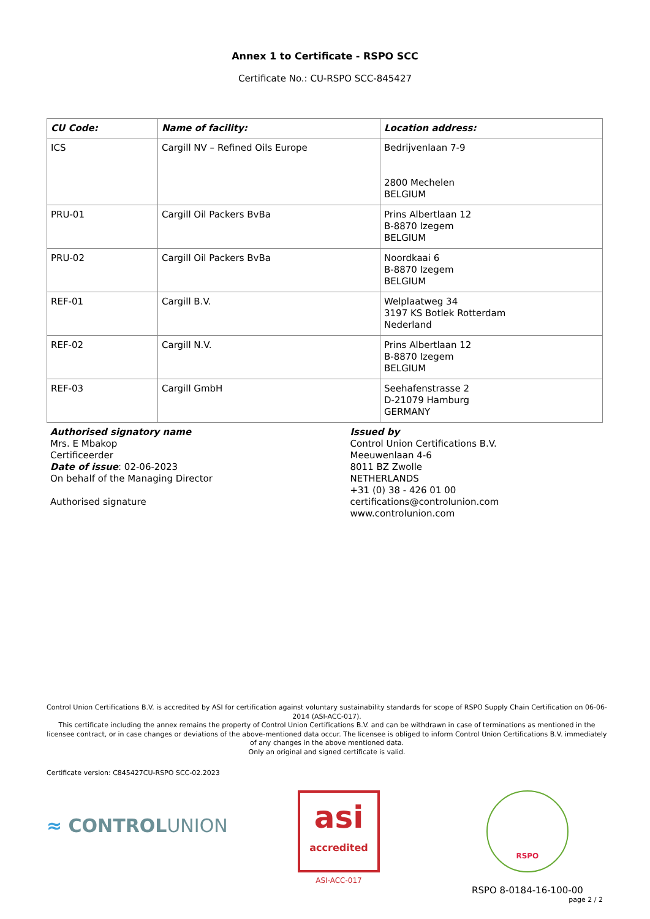Annex 1 to Certificate - RSPO SCC
Certificate No.: CU-RSPO SCC-845427
| CU Code: | Name of facility: | Location address: |
| --- | --- | --- |
| ICS | Cargill NV – Refined Oils Europe | Bedrijvenlaan 7-9 2800 Mechelen BELGIUM |
| PRU-01 | Cargill Oil Packers BvBa | Prins Albertlaan 12 B-8870 Izegem BELGIUM |
| PRU-02 | Cargill Oil Packers BvBa | Noordkaai 6 B-8870 Izegem BELGIUM |
| REF-01 | Cargill B.V. | Welplaatweg 34 3197 KS Botlek Rotterdam Nederland |
| REF-02 | Cargill N.V. | Prins Albertlaan 12 B-8870 Izegem BELGIUM |
| REF-03 | Cargill GmbH | Seehafenstrasse 2 D-21079 Hamburg GERMANY |
Authorised signatory name
Mrs. E Mbakop
Certificeerder
Date of issue: 02-06-2023
On behalf of the Managing Director
Authorised signature
Issued by
Control Union Certifications B.V.
Meeuwenlaan 4-6
8011 BZ Zwolle
NETHERLANDS
+31 (0) 38 - 426 01 00
certifications@controlunion.com
www.controlunion.com
Control Union Certifications B.V. is accredited by ASI for certification against voluntary sustainability standards for scope of RSPO Supply Chain Certification on 06-06-2014 (ASI-ACC-017).
This certificate including the annex remains the property of Control Union Certifications B.V. and can be withdrawn in case of terminations as mentioned in the licensee contract, or in case changes or deviations of the above-mentioned data occur. The licensee is obliged to inform Control Union Certifications B.V. immediately of any changes in the above mentioned data.
Only an original and signed certificate is valid.
Certificate version: C845427CU-RSPO SCC-02.2023
≈ CONTROLUNION
asi
accredited
ASI-ACC-017
RSPO
RSPO 8-0184-16-100-00
page 2 / 2